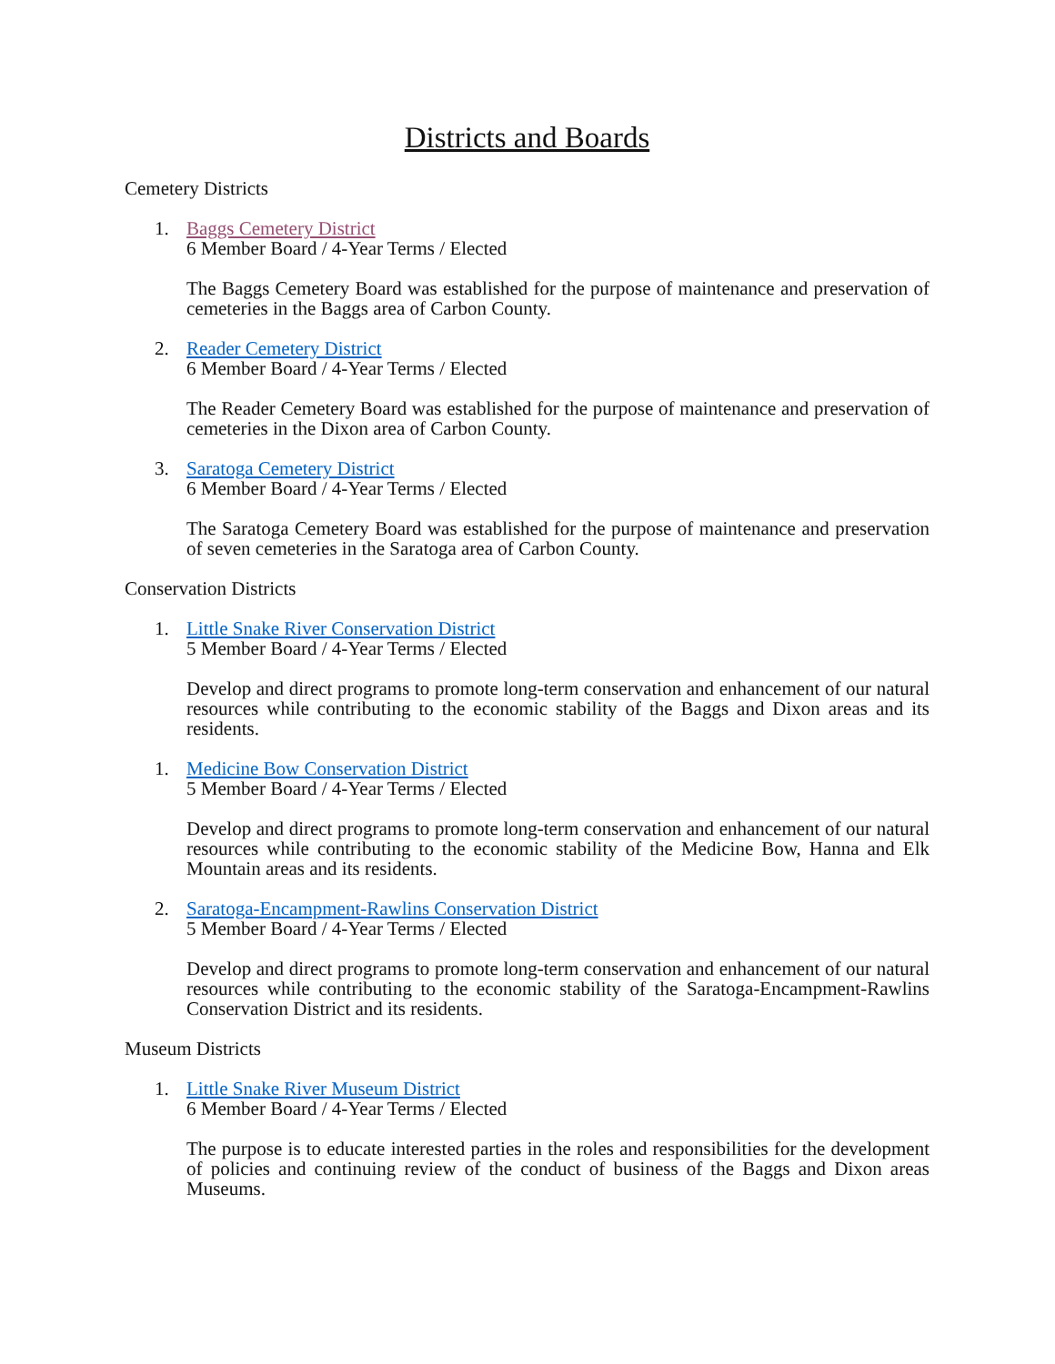Districts and Boards
Cemetery Districts
1. Baggs Cemetery District
6 Member Board / 4-Year Terms / Elected
The Baggs Cemetery Board was established for the purpose of maintenance and preservation of cemeteries in the Baggs area of Carbon County.
2. Reader Cemetery District
6 Member Board / 4-Year Terms / Elected
The Reader Cemetery Board was established for the purpose of maintenance and preservation of cemeteries in the Dixon area of Carbon County.
3. Saratoga Cemetery District
6 Member Board / 4-Year Terms / Elected
The Saratoga Cemetery Board was established for the purpose of maintenance and preservation of seven cemeteries in the Saratoga area of Carbon County.
Conservation Districts
1. Little Snake River Conservation District
5 Member Board / 4-Year Terms / Elected
Develop and direct programs to promote long-term conservation and enhancement of our natural resources while contributing to the economic stability of the Baggs and Dixon areas and its residents.
1. Medicine Bow Conservation District
5 Member Board / 4-Year Terms / Elected
Develop and direct programs to promote long-term conservation and enhancement of our natural resources while contributing to the economic stability of the Medicine Bow, Hanna and Elk Mountain areas and its residents.
2. Saratoga-Encampment-Rawlins Conservation District
5 Member Board / 4-Year Terms / Elected
Develop and direct programs to promote long-term conservation and enhancement of our natural resources while contributing to the economic stability of the Saratoga-Encampment-Rawlins Conservation District and its residents.
Museum Districts
1. Little Snake River Museum District
6 Member Board / 4-Year Terms / Elected
The purpose is to educate interested parties in the roles and responsibilities for the development of policies and continuing review of the conduct of business of the Baggs and Dixon areas Museums.